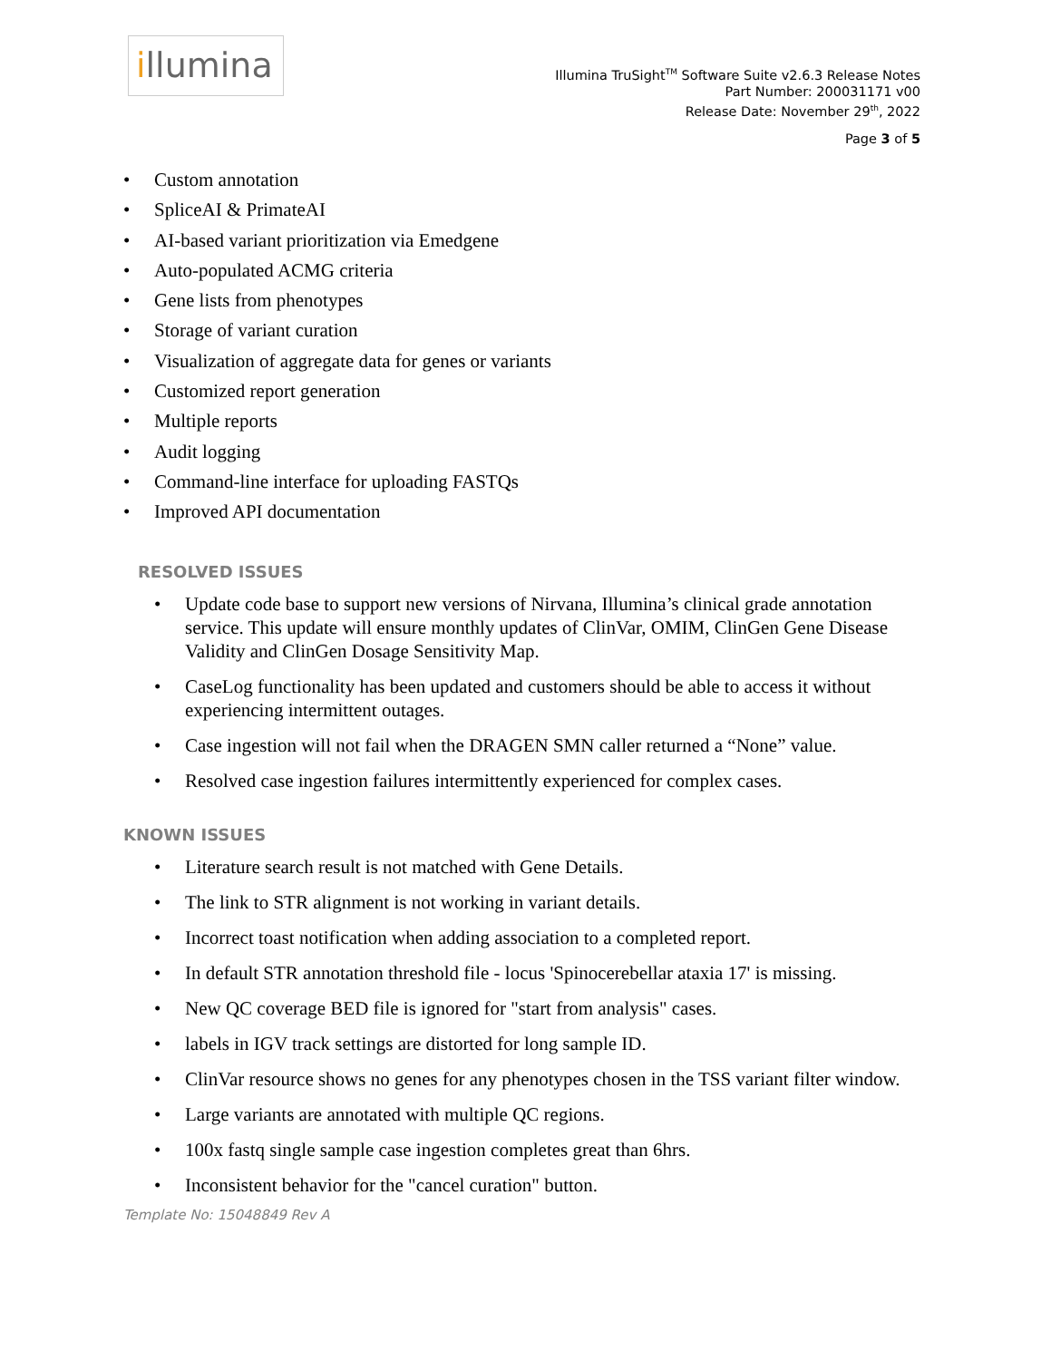illumina
Illumina TruSight<sup>TM</sup> Software Suite v2.6.3 Release Notes
Part Number: 200031171 v00
Release Date: November 29<sup>th</sup>, 2022
Page 3 of 5
Custom annotation
SpliceAI & PrimateAI
AI-based variant prioritization via Emedgene
Auto-populated ACMG criteria
Gene lists from phenotypes
Storage of variant curation
Visualization of aggregate data for genes or variants
Customized report generation
Multiple reports
Audit logging
Command-line interface for uploading FASTQs
Improved API documentation
RESOLVED ISSUES
Update code base to support new versions of Nirvana, Illumina’s clinical grade annotation service. This update will ensure monthly updates of ClinVar, OMIM, ClinGen Gene Disease Validity and ClinGen Dosage Sensitivity Map.
CaseLog functionality has been updated and customers should be able to access it without experiencing intermittent outages.
Case ingestion will not fail when the DRAGEN SMN caller returned a “None” value.
Resolved case ingestion failures intermittently experienced for complex cases.
KNOWN ISSUES
Literature search result is not matched with Gene Details.
The link to STR alignment is not working in variant details.
Incorrect toast notification when adding association to a completed report.
In default STR annotation threshold file - locus 'Spinocerebellar ataxia 17' is missing.
New QC coverage BED file is ignored for "start from analysis" cases.
labels in IGV track settings are distorted for long sample ID.
ClinVar resource shows no genes for any phenotypes chosen in the TSS variant filter window.
Large variants are annotated with multiple QC regions.
100x fastq single sample case ingestion completes great than 6hrs.
Inconsistent behavior for the "cancel curation" button.
Template No: 15048849 Rev A